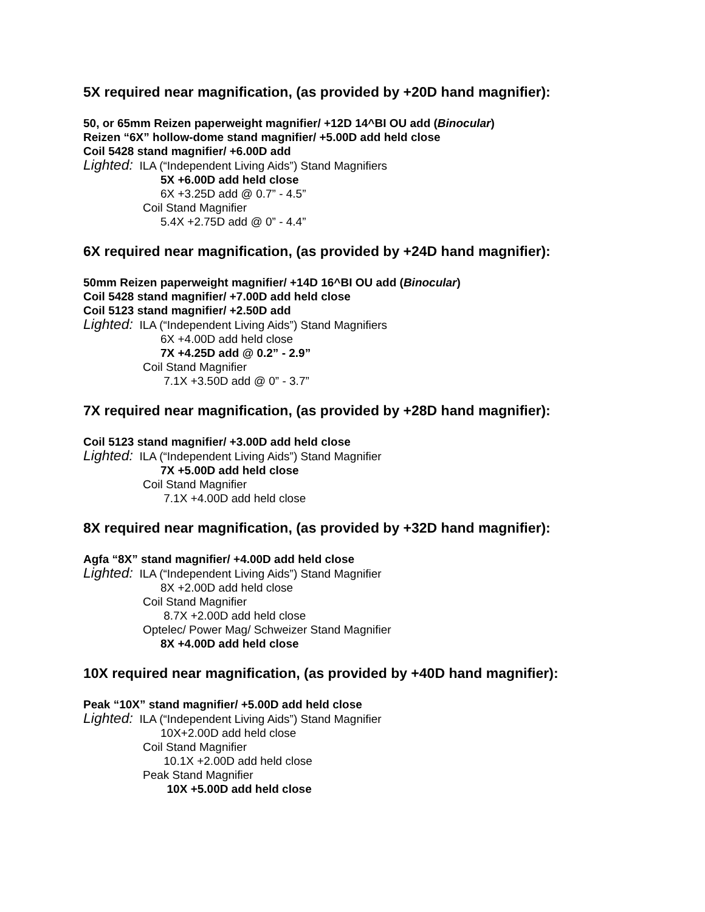5X required near magnification, (as provided by +20D hand magnifier):
50, or 65mm Reizen paperweight magnifier/ +12D 14^BI OU add (Binocular)
Reizen “6X” hollow-dome stand magnifier/ +5.00D add held close
Coil 5428 stand magnifier/ +6.00D add
Lighted: ILA (“Independent Living Aids”) Stand Magnifiers
5X +6.00D add held close
6X +3.25D add @ 0.7” - 4.5”
Coil Stand Magnifier
5.4X +2.75D add @ 0” - 4.4”
6X required near magnification, (as provided by +24D hand magnifier):
50mm Reizen paperweight magnifier/ +14D 16^BI OU add (Binocular)
Coil 5428 stand magnifier/ +7.00D add held close
Coil 5123 stand magnifier/ +2.50D add
Lighted: ILA (“Independent Living Aids”) Stand Magnifiers
6X +4.00D add held close
7X +4.25D add @ 0.2” - 2.9”
Coil Stand Magnifier
7.1X +3.50D add @ 0” - 3.7”
7X required near magnification, (as provided by +28D hand magnifier):
Coil 5123 stand magnifier/ +3.00D add held close
Lighted: ILA (“Independent Living Aids”) Stand Magnifier
7X +5.00D add held close
Coil Stand Magnifier
7.1X +4.00D add held close
8X required near magnification, (as provided by +32D hand magnifier):
Agfa “8X” stand magnifier/ +4.00D add held close
Lighted: ILA (“Independent Living Aids”) Stand Magnifier
8X +2.00D add held close
Coil Stand Magnifier
8.7X +2.00D add held close
Optelec/ Power Mag/ Schweizer Stand Magnifier
8X +4.00D add held close
10X required near magnification, (as provided by +40D hand magnifier):
Peak “10X” stand magnifier/ +5.00D add held close
Lighted: ILA (“Independent Living Aids”) Stand Magnifier
10X+2.00D add held close
Coil Stand Magnifier
10.1X +2.00D add held close
Peak Stand Magnifier
10X +5.00D add held close